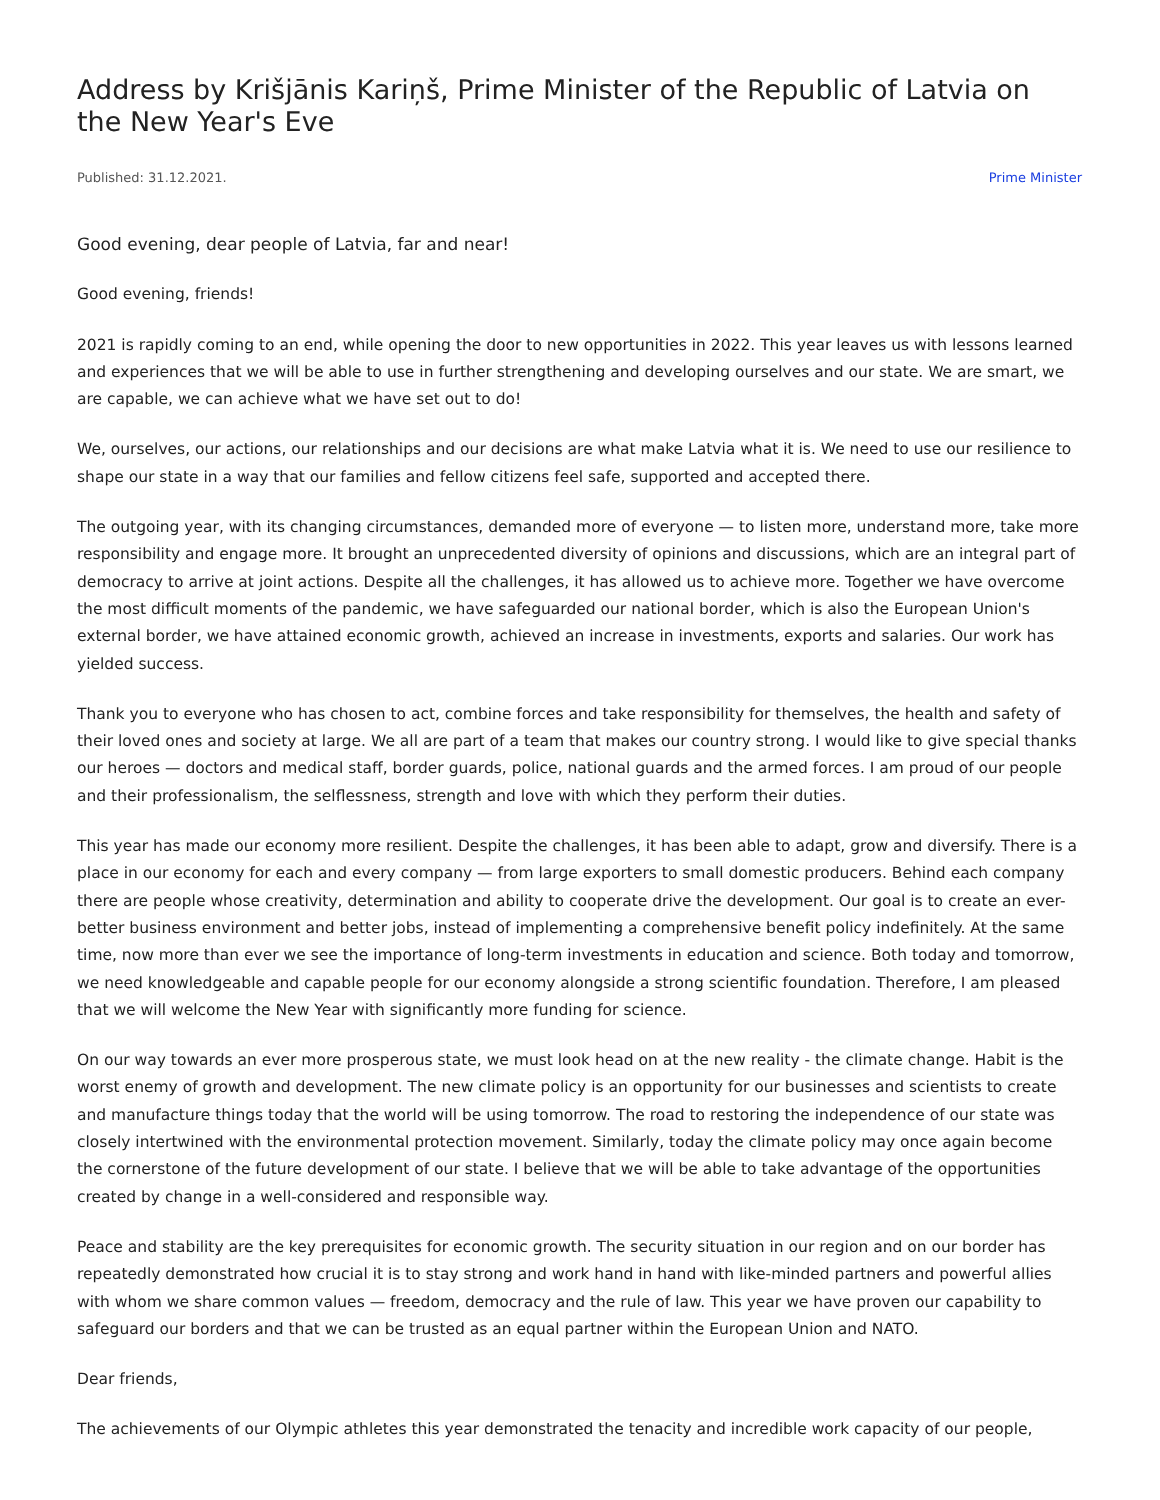Address by Krišjānis Kariņš, Prime Minister of the Republic of Latvia on the New Year's Eve
Published: 31.12.2021. Prime Minister
Good evening, dear people of Latvia, far and near!
Good evening, friends!
2021 is rapidly coming to an end, while opening the door to new opportunities in 2022. This year leaves us with lessons learned and experiences that we will be able to use in further strengthening and developing ourselves and our state. We are smart, we are capable, we can achieve what we have set out to do!
We, ourselves, our actions, our relationships and our decisions are what make Latvia what it is. We need to use our resilience to shape our state in a way that our families and fellow citizens feel safe, supported and accepted there.
The outgoing year, with its changing circumstances, demanded more of everyone — to listen more, understand more, take more responsibility and engage more. It brought an unprecedented diversity of opinions and discussions, which are an integral part of democracy to arrive at joint actions. Despite all the challenges, it has allowed us to achieve more. Together we have overcome the most difficult moments of the pandemic, we have safeguarded our national border, which is also the European Union's external border, we have attained economic growth, achieved an increase in investments, exports and salaries. Our work has yielded success.
Thank you to everyone who has chosen to act, combine forces and take responsibility for themselves, the health and safety of their loved ones and society at large. We all are part of a team that makes our country strong. I would like to give special thanks our heroes — doctors and medical staff, border guards, police, national guards and the armed forces. I am proud of our people and their professionalism, the selflessness, strength and love with which they perform their duties.
This year has made our economy more resilient. Despite the challenges, it has been able to adapt, grow and diversify. There is a place in our economy for each and every company — from large exporters to small domestic producers. Behind each company there are people whose creativity, determination and ability to cooperate drive the development. Our goal is to create an ever-better business environment and better jobs, instead of implementing a comprehensive benefit policy indefinitely. At the same time, now more than ever we see the importance of long-term investments in education and science. Both today and tomorrow, we need knowledgeable and capable people for our economy alongside a strong scientific foundation. Therefore, I am pleased that we will welcome the New Year with significantly more funding for science.
On our way towards an ever more prosperous state, we must look head on at the new reality - the climate change. Habit is the worst enemy of growth and development. The new climate policy is an opportunity for our businesses and scientists to create and manufacture things today that the world will be using tomorrow. The road to restoring the independence of our state was closely intertwined with the environmental protection movement. Similarly, today the climate policy may once again become the cornerstone of the future development of our state. I believe that we will be able to take advantage of the opportunities created by change in a well-considered and responsible way.
Peace and stability are the key prerequisites for economic growth. The security situation in our region and on our border has repeatedly demonstrated how crucial it is to stay strong and work hand in hand with like-minded partners and powerful allies with whom we share common values — freedom, democracy and the rule of law. This year we have proven our capability to safeguard our borders and that we can be trusted as an equal partner within the European Union and NATO.
Dear friends,
The achievements of our Olympic athletes this year demonstrated the tenacity and incredible work capacity of our people,